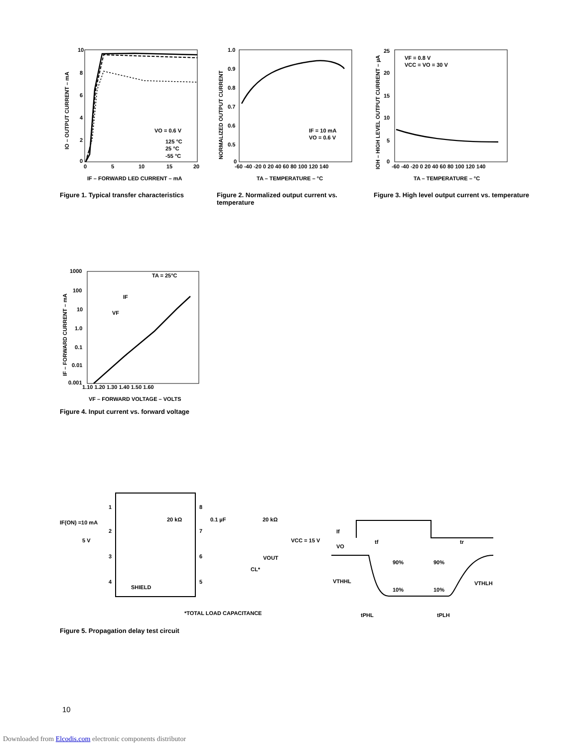VO = 0.6 V
125 °C
25 °C
-55 °C
10
8
6
4
2
0
0
5
10
15
20
IF – FORWARD LED CURRENT – mA
IO – OUTPUT CURRENT – mA
Figure 1. Typical transfer characteristics
IF = 10 mA
VO = 0.6 V
1.0
0.9
0.8
0.7
0.6
0.5
0
-60 -40 -20 0 20 40 60 80 100 120 140
TA – TEMPERATURE – °C
NORMALIZED OUTPUT CURRENT
Figure 2. Normalized output current vs. temperature
VF = 0.8 V
VCC = VO = 30 V
25
20
15
10
5
0
-60 -40 -20 0 20 40 60 80 100 120 140
TA – TEMPERATURE – °C
IOH – HIGH LEVEL OUTPUT CURRENT – µA
Figure 3. High level output current vs. temperature
TA = 25°C
IF
VF
1000
100
10
1.0
0.1
0.01
0.001
1.10 1.20 1.30 1.40 1.50 1.60
VF – FORWARD VOLTAGE – VOLTS
IF – FORWARD CURRENT – mA
Figure 4. Input current vs. forward voltage
1
2
3
4
8
7
6
5
IF(ON) =10 mA
5 V
SHIELD
20 kΩ
0.1 µF
20 kΩ
VCC = 15 V
VOUT
CL*
*TOTAL LOAD CAPACITANCE
If
VO
VTHHL
VTHLH
tf
tr
90%
90%
10%
10%
tPHL
tPLH
Figure 5. Propagation delay test circuit
10
Downloaded from Elcodis.com electronic components distributor